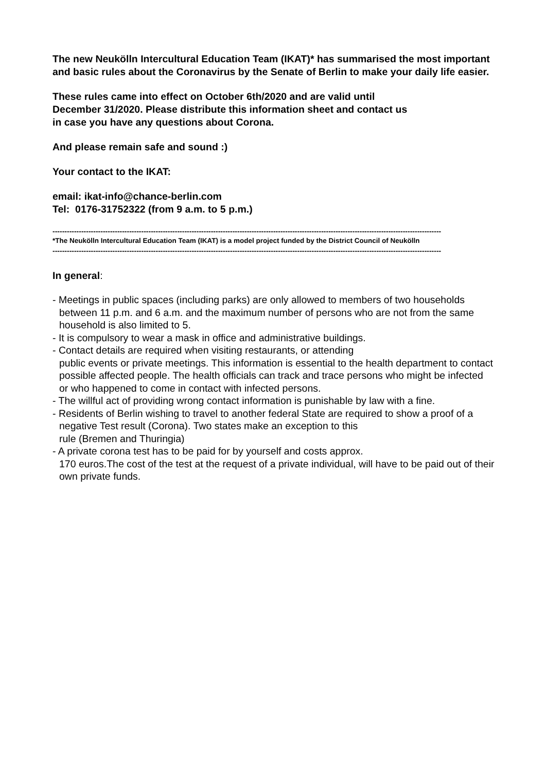The new Neukölln Intercultural Education Team (IKAT)* has summarised the most important and basic rules about the Coronavirus by the Senate of Berlin to make your daily life easier.
These rules came into effect on October 6th/2020 and are valid until
December 31/2020. Please distribute this information sheet and contact us
in case you have any questions about Corona.
And please remain safe and sound :)
Your contact to the IKAT:
email: ikat-info@chance-berlin.com
Tel: 0176-31752322 (from 9 a.m. to 5 p.m.)
------------------------------------------------------------------------------------------------------------------------------------------------------------------
*The Neukölln Intercultural Education Team (IKAT) is a model project funded by the District Council of Neukölln
------------------------------------------------------------------------------------------------------------------------------------------------------------------
In general:
- Meetings in public spaces (including parks) are only allowed to members of two households between 11 p.m. and 6 a.m. and the maximum number of persons who are not from the same household is also limited to 5.
- It is compulsory to wear a mask in office and administrative buildings.
- Contact details are required when visiting restaurants, or attending
public events or private meetings. This information is essential to the health department to contact possible affected people. The health officials can track and trace persons who might be infected or who happened to come in contact with infected persons.
- The willful act of providing wrong contact information is punishable by law with a fine.
- Residents of Berlin wishing to travel to another federal State are required to show a proof of a negative Test result (Corona). Two states make an exception to this
rule (Bremen and Thuringia)
- A private corona test has to be paid for by yourself and costs approx.
170 euros.The cost of the test at the request of a private individual, will have to be paid out of their own private funds.